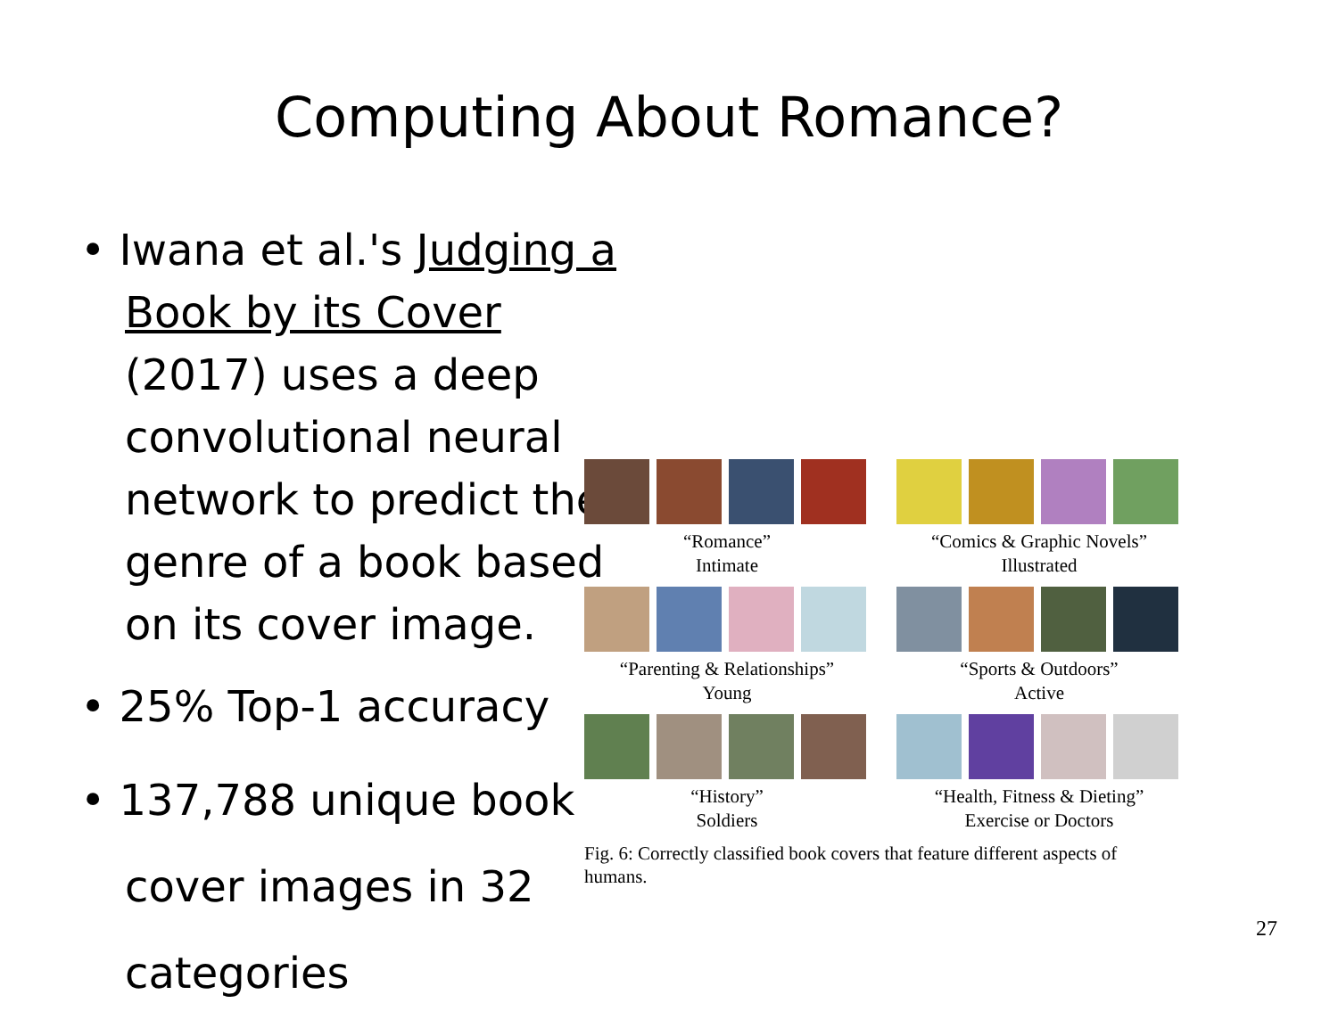Computing About Romance?
• Iwana et al.'s Judging a Book by its Cover (2017) uses a deep convolutional neural network to predict the genre of a book based on its cover image.
• 25% Top-1 accuracy
• 137,788 unique book cover images in 32 categories
“Romance”
Intimate
“Comics & Graphic Novels”
Illustrated
“Parenting & Relationships”
Young
“Sports & Outdoors”
Active
“History”
Soldiers
“Health, Fitness & Dieting”
Exercise or Doctors
Fig. 6: Correctly classified book covers that feature different aspects of humans.
27